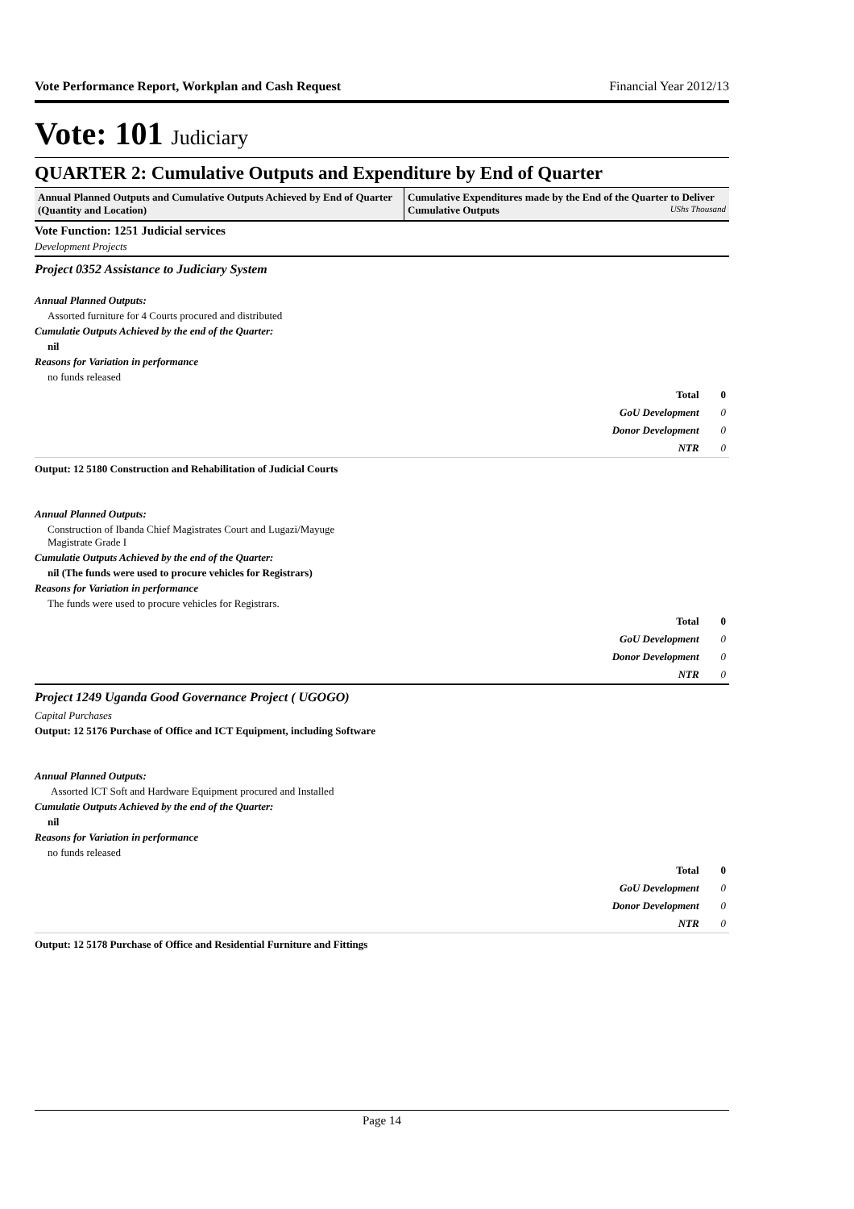Vote Performance Report, Workplan and Cash Request Financial Year 2012/13
Vote: 101 Judiciary
QUARTER 2: Cumulative Outputs and Expenditure by End of Quarter
Annual Planned Outputs and Cumulative Outputs Achieved by End of Quarter (Quantity and Location)
Cumulative Expenditures made by the End of the Quarter to Deliver Cumulative Outputs UShs Thousand
Vote Function: 1251 Judicial services
Development Projects
Project 0352 Assistance to Judiciary System
Annual Planned Outputs:
Assorted furniture for 4 Courts procured and distributed
Cumulatie Outputs Achieved by the end of the Quarter:
nil
Reasons for Variation in performance
no funds released
| Total | 0 |
| GoU Development | 0 |
| Donor Development | 0 |
| NTR | 0 |
Output: 12 5180 Construction and Rehabilitation of Judicial Courts
Annual Planned Outputs:
Construction of Ibanda Chief Magistrates Court and Lugazi/Mayuge
Magistrate Grade I
Cumulatie Outputs Achieved by the end of the Quarter:
nil (The funds were used to procure vehicles for Registrars)
Reasons for Variation in performance
The funds were used to procure vehicles for Registrars.
| Total | 0 |
| GoU Development | 0 |
| Donor Development | 0 |
| NTR | 0 |
Project 1249 Uganda Good Governance Project ( UGOGO)
Capital Purchases
Output: 12 5176 Purchase of Office and ICT Equipment, including Software
Annual Planned Outputs:
Assorted ICT Soft and Hardware Equipment procured and Installed
Cumulatie Outputs Achieved by the end of the Quarter:
nil
Reasons for Variation in performance
no funds released
| Total | 0 |
| GoU Development | 0 |
| Donor Development | 0 |
| NTR | 0 |
Output: 12 5178 Purchase of Office and Residential Furniture and Fittings
Page 14